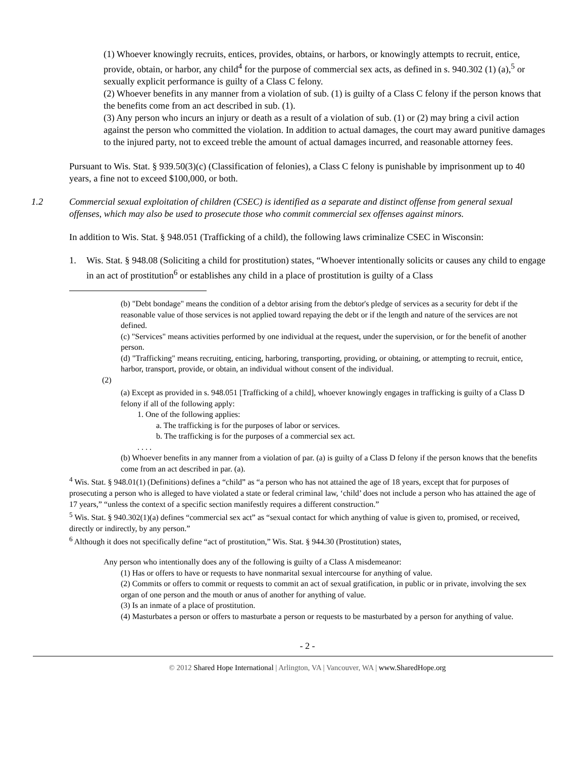(1) Whoever knowingly recruits, entices, provides, obtains, or harbors, or knowingly attempts to recruit, entice, provide, obtain, or harbor, any child<sup>4</sup> for the purpose of commercial sex acts, as defined in s. 940.302 (1) (a),<sup>5</sup> or sexually explicit performance is guilty of a Class C felony.
(2) Whoever benefits in any manner from a violation of sub. (1) is guilty of a Class C felony if the person knows that the benefits come from an act described in sub. (1).
(3) Any person who incurs an injury or death as a result of a violation of sub. (1) or (2) may bring a civil action against the person who committed the violation. In addition to actual damages, the court may award punitive damages to the injured party, not to exceed treble the amount of actual damages incurred, and reasonable attorney fees.
Pursuant to Wis. Stat. § 939.50(3)(c) (Classification of felonies), a Class C felony is punishable by imprisonment up to 40 years, a fine not to exceed $100,000, or both.
1.2 Commercial sexual exploitation of children (CSEC) is identified as a separate and distinct offense from general sexual offenses, which may also be used to prosecute those who commit commercial sex offenses against minors.
In addition to Wis. Stat. § 948.051 (Trafficking of a child), the following laws criminalize CSEC in Wisconsin:
1. Wis. Stat. § 948.08 (Soliciting a child for prostitution) states, “Whoever intentionally solicits or causes any child to engage in an act of prostitution<sup>6</sup> or establishes any child in a place of prostitution is guilty of a Class
(b) "Debt bondage" means the condition of a debtor arising from the debtor's pledge of services as a security for debt if the reasonable value of those services is not applied toward repaying the debt or if the length and nature of the services are not defined.
(c) "Services" means activities performed by one individual at the request, under the supervision, or for the benefit of another person.
(d) "Trafficking" means recruiting, enticing, harboring, transporting, providing, or obtaining, or attempting to recruit, entice, harbor, transport, provide, or obtain, an individual without consent of the individual.
(2)
(a) Except as provided in s. 948.051 [Trafficking of a child], whoever knowingly engages in trafficking is guilty of a Class D felony if all of the following apply:
1. One of the following applies:
a. The trafficking is for the purposes of labor or services.
b. The trafficking is for the purposes of a commercial sex act.
. . . .
(b) Whoever benefits in any manner from a violation of par. (a) is guilty of a Class D felony if the person knows that the benefits come from an act described in par. (a).
<sup>4</sup> Wis. Stat. § 948.01(1) (Definitions) defines a “child” as “a person who has not attained the age of 18 years, except that for purposes of prosecuting a person who is alleged to have violated a state or federal criminal law, ‘child’ does not include a person who has attained the age of 17 years,” “unless the context of a specific section manifestly requires a different construction.”
<sup>5</sup> Wis. Stat. § 940.302(1)(a) defines “commercial sex act” as “sexual contact for which anything of value is given to, promised, or received, directly or indirectly, by any person.”
<sup>6</sup> Although it does not specifically define “act of prostitution,” Wis. Stat. § 944.30 (Prostitution) states,
Any person who intentionally does any of the following is guilty of a Class A misdemeanor:
(1) Has or offers to have or requests to have nonmarital sexual intercourse for anything of value.
(2) Commits or offers to commit or requests to commit an act of sexual gratification, in public or in private, involving the sex organ of one person and the mouth or anus of another for anything of value.
(3) Is an inmate of a place of prostitution.
(4) Masturbates a person or offers to masturbate a person or requests to be masturbated by a person for anything of value.
- 2 -
© 2012 Shared Hope International | Arlington, VA | Vancouver, WA | www.SharedHope.org